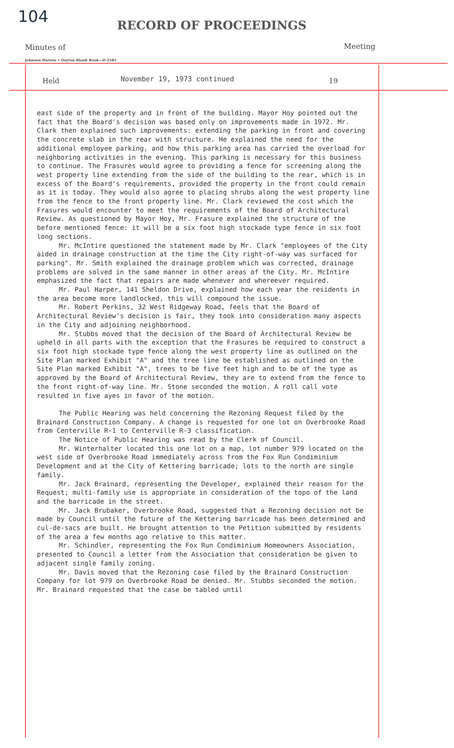104 RECORD OF PROCEEDINGS
Minutes of Meeting
Johnson-Watson • Dayton Blank Book—D-2585
Held November 19, 1973 continued 19
east side of the property and in front of the building. Mayor Hoy pointed out the fact that the Board's decision was based only on improvements made in 1972. Mr. Clark then explained such improvements: extending the parking in front and covering the concrete slab in the rear with structure. He explained the need for the additional employee parking, and how this parking area has carried the overload for neighboring activities in the evening. This parking is necessary for this business to continue. The Frasures would agree to providing a fence for screening along the west property line extending from the side of the building to the rear, which is in excess of the Board's requirements, provided the property in the front could remain as it is today. They would also agree to placing shrubs along the west property line from the fence to the front property line. Mr. Clark reviewed the cost which the Frasures would encounter to meet the requirements of the Board of Architectural Review. As questioned by Mayor Hoy, Mr. Frasure explained the structure of the before mentioned fence: it will be a six foot high stockade type fence in six foot long sections.
Mr. McIntire questioned the statement made by Mr. Clark "employees of the City aided in drainage construction at the time the City right-of-way was surfaced for parking". Mr. Smith explained the drainage problem which was corrected, drainage problems are solved in the same manner in other areas of the City. Mr. McIntire emphasized the fact that repairs are made whenever and whereever required.
Mr. Paul Harper, 141 Sheldon Drive, explained how each year the residents in the area become more landlocked, this will compound the issue.
Mr. Robert Perkins, 32 West Ridgeway Road, feels that the Board of Architectural Review's decision is fair, they took into consideration many aspects in the City and adjoining neighborhood.
Mr. Stubbs moved that the decision of the Board of Architectural Review be upheld in all parts with the exception that the Frasures be required to construct a six foot high stockade type fence along the west property line as outlined on the Site Plan marked Exhibit "A" and the tree line be established as outlined on the Site Plan marked Exhibit "A", trees to be five feet high and to be of the type as approved by the Board of Architectural Review, they are to extend from the fence to the front right-of-way line. Mr. Stone seconded the motion. A roll call vote resulted in five ayes in favor of the motion.
The Public Hearing was held concerning the Rezoning Request filed by the Brainard Construction Company. A change is requested for one lot on Overbrooke Road from Centerville R-1 to Centerville R-3 classification.
The Notice of Public Hearing was read by the Clerk of Council.
Mr. Winterhalter located this one lot on a map, lot number 979 located on the west side of Overbrooke Road immediately across from the Fox Run Condiminium Development and at the City of Kettering barricade; lots to the north are single family.
Mr. Jack Brainard, representing the Developer, explained their reason for the Request; multi-family use is appropriate in consideration of the topo of the land and the barricade in the street.
Mr. Jack Brubaker, Overbrooke Road, suggested that a Rezoning decision not be made by Council until the future of the Kettering barricade has been determined and cul-de-sacs are built. He brought attention to the Petition submitted by residents of the area a few months ago relative to this matter.
Mr. Schindler, representing the Fox Run Condiminium Homeowners Association, presented to Council a letter from the Association that consideration be given to adjacent single family zoning.
Mr. Davis moved that the Rezoning case filed by the Brainard Construction Company for lot 979 on Overbrooke Road be denied. Mr. Stubbs seconded the motion. Mr. Brainard requested that the case be tabled until